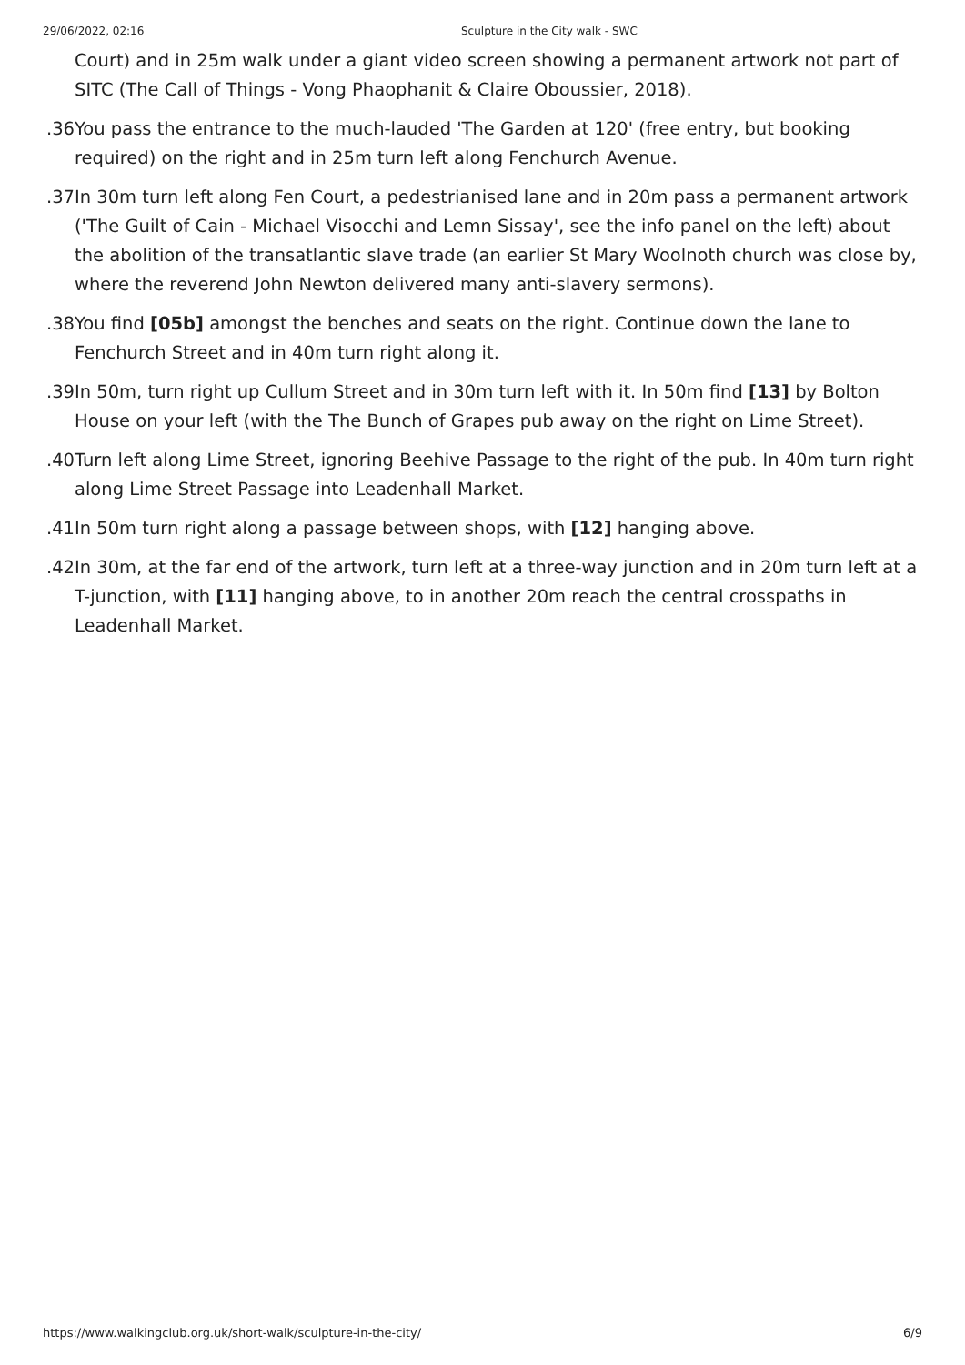29/06/2022, 02:16 Sculpture in the City walk - SWC
Court) and in 25m walk under a giant video screen showing a permanent artwork not part of SITC (The Call of Things - Vong Phaophanit & Claire Oboussier, 2018).
36.
You pass the entrance to the much-lauded 'The Garden at 120' (free entry, but booking required) on the right and in 25m turn left along Fenchurch Avenue.
37.
In 30m turn left along Fen Court, a pedestrianised lane and in 20m pass a permanent artwork ('The Guilt of Cain - Michael Visocchi and Lemn Sissay', see the info panel on the left) about the abolition of the transatlantic slave trade (an earlier St Mary Woolnoth church was close by, where the reverend John Newton delivered many anti-slavery sermons).
38.
You find [05b] amongst the benches and seats on the right. Continue down the lane to Fenchurch Street and in 40m turn right along it.
39.
In 50m, turn right up Cullum Street and in 30m turn left with it. In 50m find [13] by Bolton House on your left (with the The Bunch of Grapes pub away on the right on Lime Street).
40.
Turn left along Lime Street, ignoring Beehive Passage to the right of the pub. In 40m turn right along Lime Street Passage into Leadenhall Market.
41.
In 50m turn right along a passage between shops, with [12] hanging above.
42.
In 30m, at the far end of the artwork, turn left at a three-way junction and in 20m turn left at a T-junction, with [11] hanging above, to in another 20m reach the central crosspaths in Leadenhall Market.
https://www.walkingclub.org.uk/short-walk/sculpture-in-the-city/ 6/9